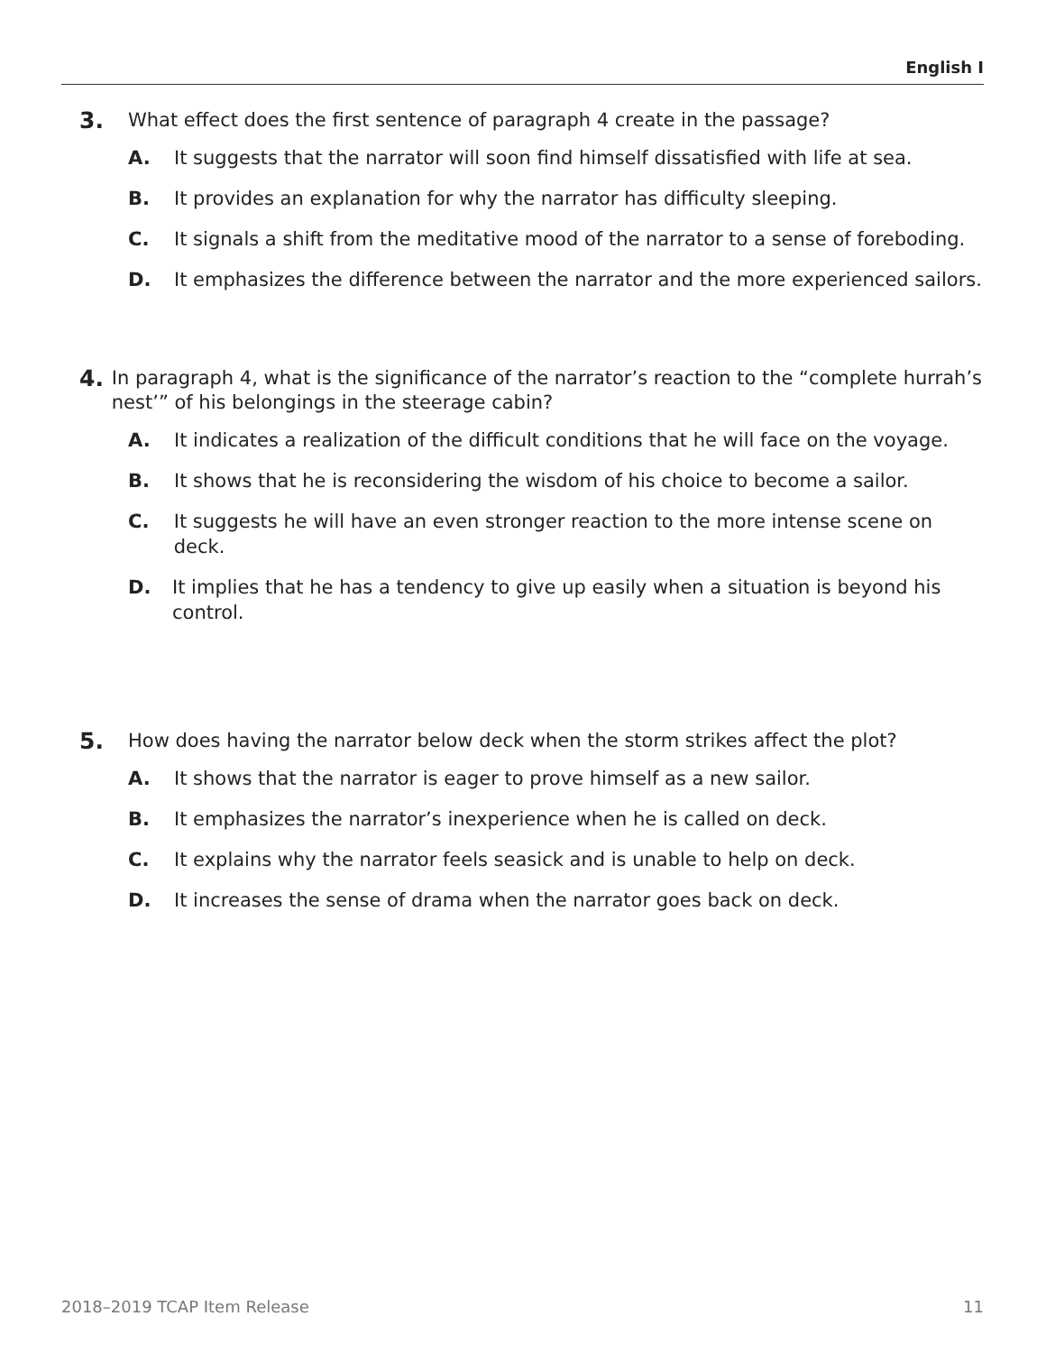English I
3.
What effect does the first sentence of paragraph 4 create in the passage?
A. It suggests that the narrator will soon find himself dissatisfied with life at sea.
B. It provides an explanation for why the narrator has difficulty sleeping.
C. It signals a shift from the meditative mood of the narrator to a sense of foreboding.
D. It emphasizes the difference between the narrator and the more experienced sailors.
4.
In paragraph 4, what is the significance of the narrator’s reaction to the “complete hurrah’s nest’” of his belongings in the steerage cabin?
A. It indicates a realization of the difficult conditions that he will face on the voyage.
B. It shows that he is reconsidering the wisdom of his choice to become a sailor.
C. It suggests he will have an even stronger reaction to the more intense scene on deck.
D. It implies that he has a tendency to give up easily when a situation is beyond his control.
5.
How does having the narrator below deck when the storm strikes affect the plot?
A. It shows that the narrator is eager to prove himself as a new sailor.
B. It emphasizes the narrator’s inexperience when he is called on deck.
C. It explains why the narrator feels seasick and is unable to help on deck.
D. It increases the sense of drama when the narrator goes back on deck.
2018–2019 TCAP Item Release 11